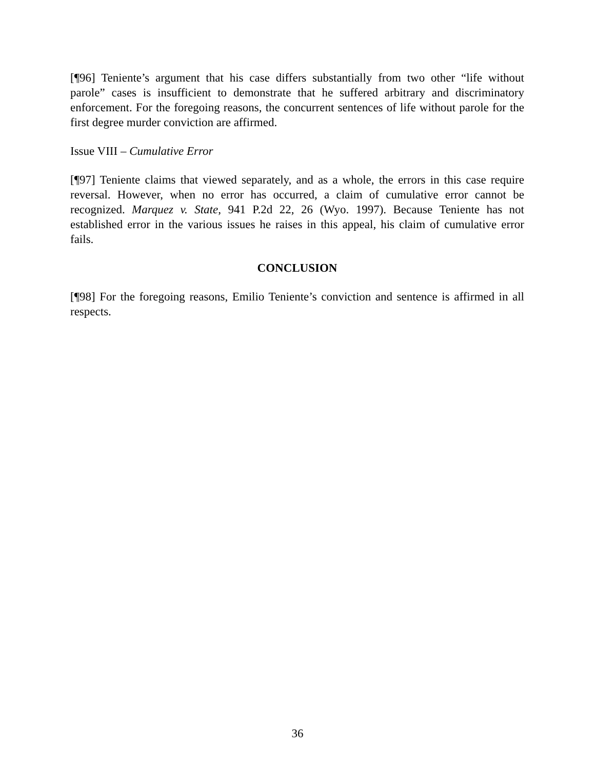[¶96] Teniente’s argument that his case differs substantially from two other “life without parole” cases is insufficient to demonstrate that he suffered arbitrary and discriminatory enforcement. For the foregoing reasons, the concurrent sentences of life without parole for the first degree murder conviction are affirmed.
Issue VIII – Cumulative Error
[¶97] Teniente claims that viewed separately, and as a whole, the errors in this case require reversal. However, when no error has occurred, a claim of cumulative error cannot be recognized. Marquez v. State, 941 P.2d 22, 26 (Wyo. 1997). Because Teniente has not established error in the various issues he raises in this appeal, his claim of cumulative error fails.
CONCLUSION
[¶98] For the foregoing reasons, Emilio Teniente’s conviction and sentence is affirmed in all respects.
36